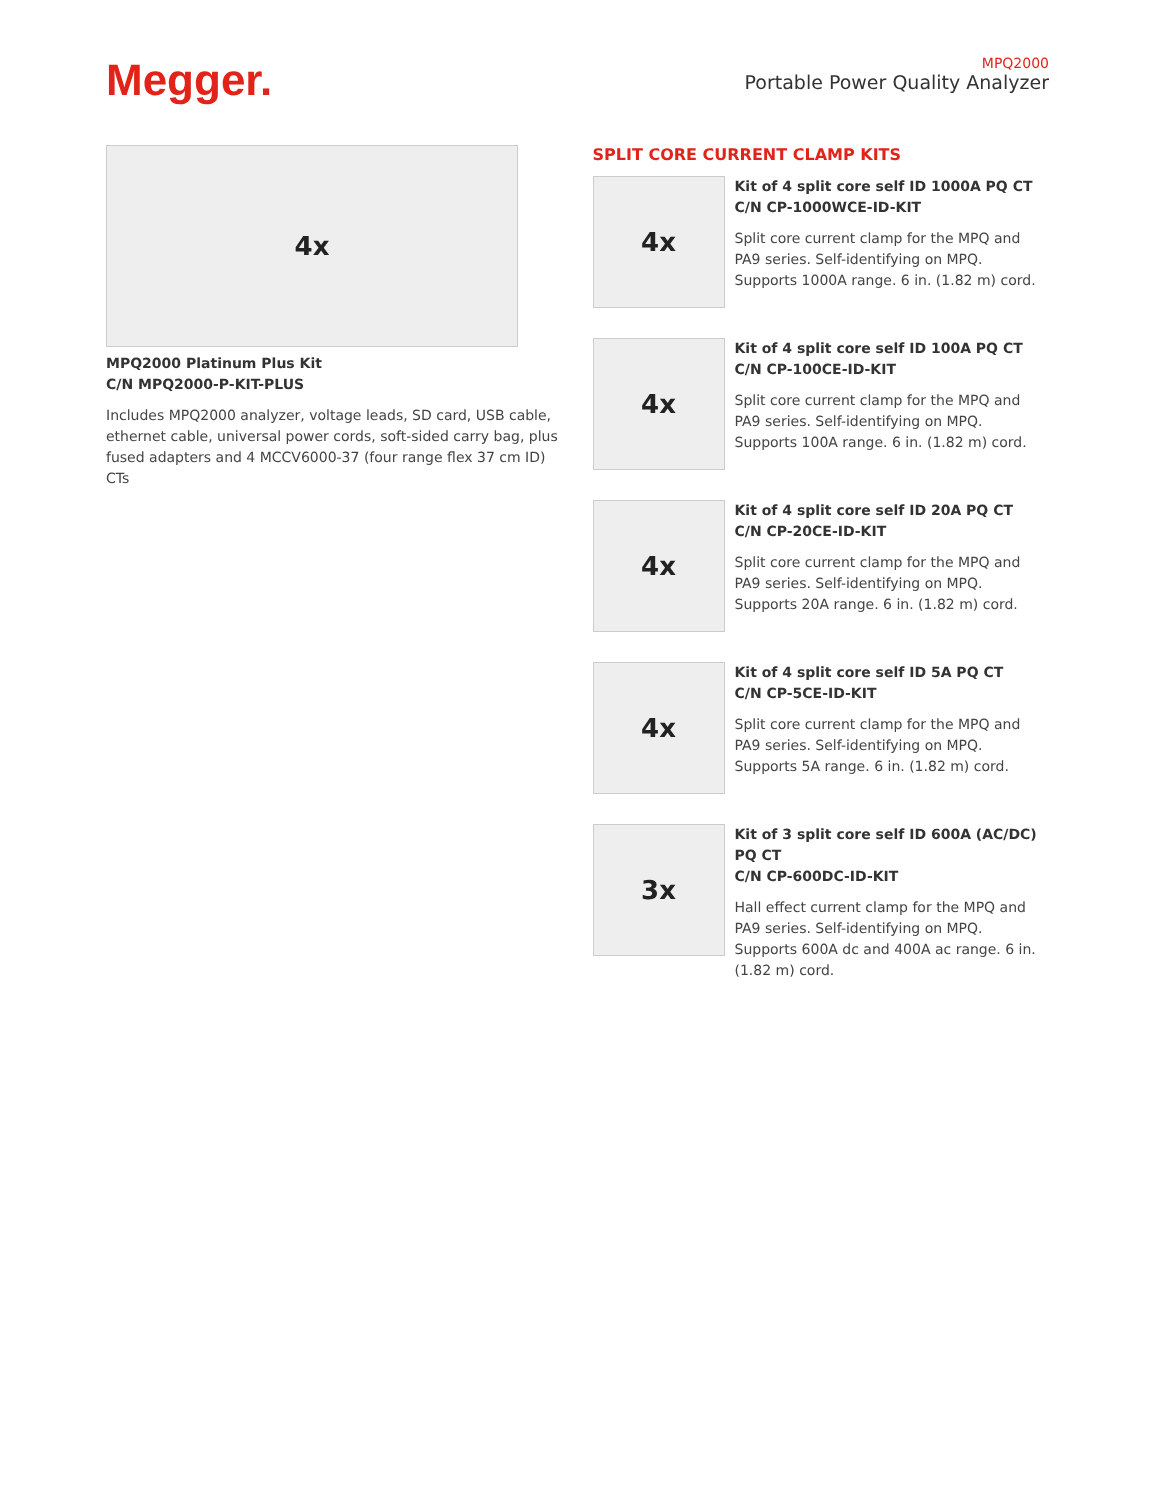Megger.
MPQ2000
Portable Power Quality Analyzer
4x
MPQ2000 Platinum Plus Kit
C/N MPQ2000-P-KIT-PLUS
Includes MPQ2000 analyzer, voltage leads, SD card, USB cable, ethernet cable, universal power cords, soft-sided carry bag, plus fused adapters and 4 MCCV6000-37 (four range flex 37 cm ID) CTs
SPLIT CORE CURRENT CLAMP KITS
4x
Kit of 4 split core self ID 1000A PQ CT
C/N CP-1000WCE-ID-KIT
Split core current clamp for the MPQ and PA9 series. Self-identifying on MPQ. Supports 1000A range. 6 in. (1.82 m) cord.
4x
Kit of 4 split core self ID 100A PQ CT
C/N CP-100CE-ID-KIT
Split core current clamp for the MPQ and PA9 series. Self-identifying on MPQ. Supports 100A range. 6 in. (1.82 m) cord.
4x
Kit of 4 split core self ID 20A PQ CT
C/N CP-20CE-ID-KIT
Split core current clamp for the MPQ and PA9 series. Self-identifying on MPQ. Supports 20A range. 6 in. (1.82 m) cord.
4x
Kit of 4 split core self ID 5A PQ CT
C/N CP-5CE-ID-KIT
Split core current clamp for the MPQ and PA9 series. Self-identifying on MPQ. Supports 5A range. 6 in. (1.82 m) cord.
3x
Kit of 3 split core self ID 600A (AC/DC) PQ CT
C/N CP-600DC-ID-KIT
Hall effect current clamp for the MPQ and PA9 series. Self-identifying on MPQ. Supports 600A dc and 400A ac range. 6 in. (1.82 m) cord.